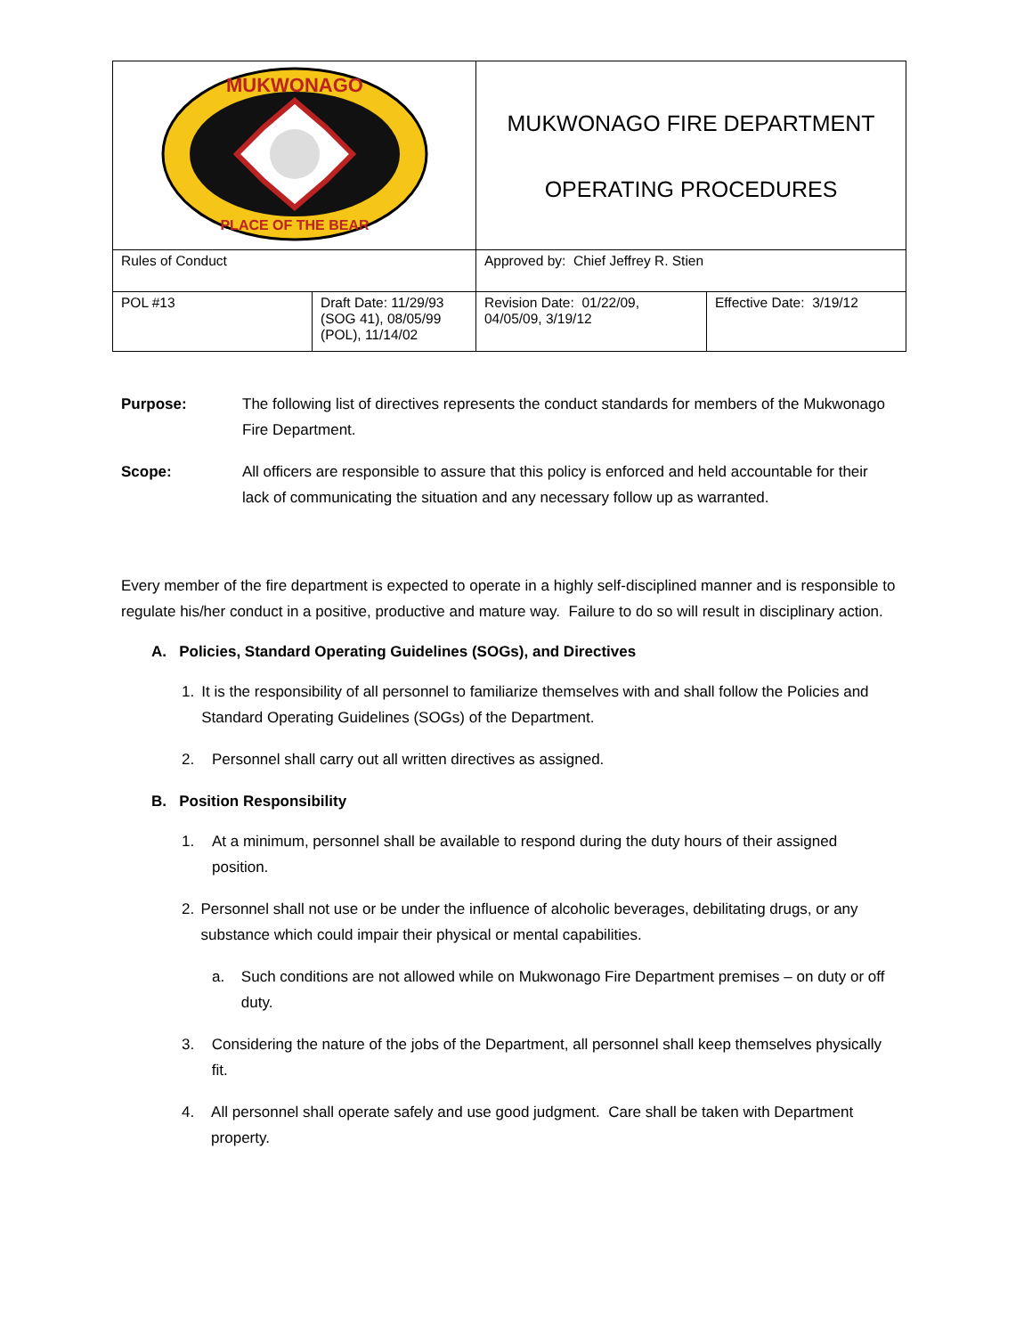| MUKWONAGO PLACE OF THE BEAR | | MUKWONAGO FIRE DEPARTMENT OPERATING PROCEDURES | |
| Rules of Conduct | | Approved by: Chief Jeffrey R. Stien | |
| POL #13 | Draft Date: 11/29/93 (SOG 41), 08/05/99 (POL), 11/14/02 | Revision Date: 01/22/09, 04/05/09, 3/19/12 | Effective Date: 3/19/12 |
Purpose: The following list of directives represents the conduct standards for members of the Mukwonago Fire Department.
Scope: All officers are responsible to assure that this policy is enforced and held accountable for their lack of communicating the situation and any necessary follow up as warranted.
Every member of the fire department is expected to operate in a highly self-disciplined manner and is responsible to regulate his/her conduct in a positive, productive and mature way. Failure to do so will result in disciplinary action.
A. Policies, Standard Operating Guidelines (SOGs), and Directives
1. It is the responsibility of all personnel to familiarize themselves with and shall follow the Policies and Standard Operating Guidelines (SOGs) of the Department.
2. Personnel shall carry out all written directives as assigned.
B. Position Responsibility
1. At a minimum, personnel shall be available to respond during the duty hours of their assigned position.
2. Personnel shall not use or be under the influence of alcoholic beverages, debilitating drugs, or any substance which could impair their physical or mental capabilities.
a. Such conditions are not allowed while on Mukwonago Fire Department premises – on duty or off duty.
3. Considering the nature of the jobs of the Department, all personnel shall keep themselves physically fit.
4. All personnel shall operate safely and use good judgment. Care shall be taken with Department property.